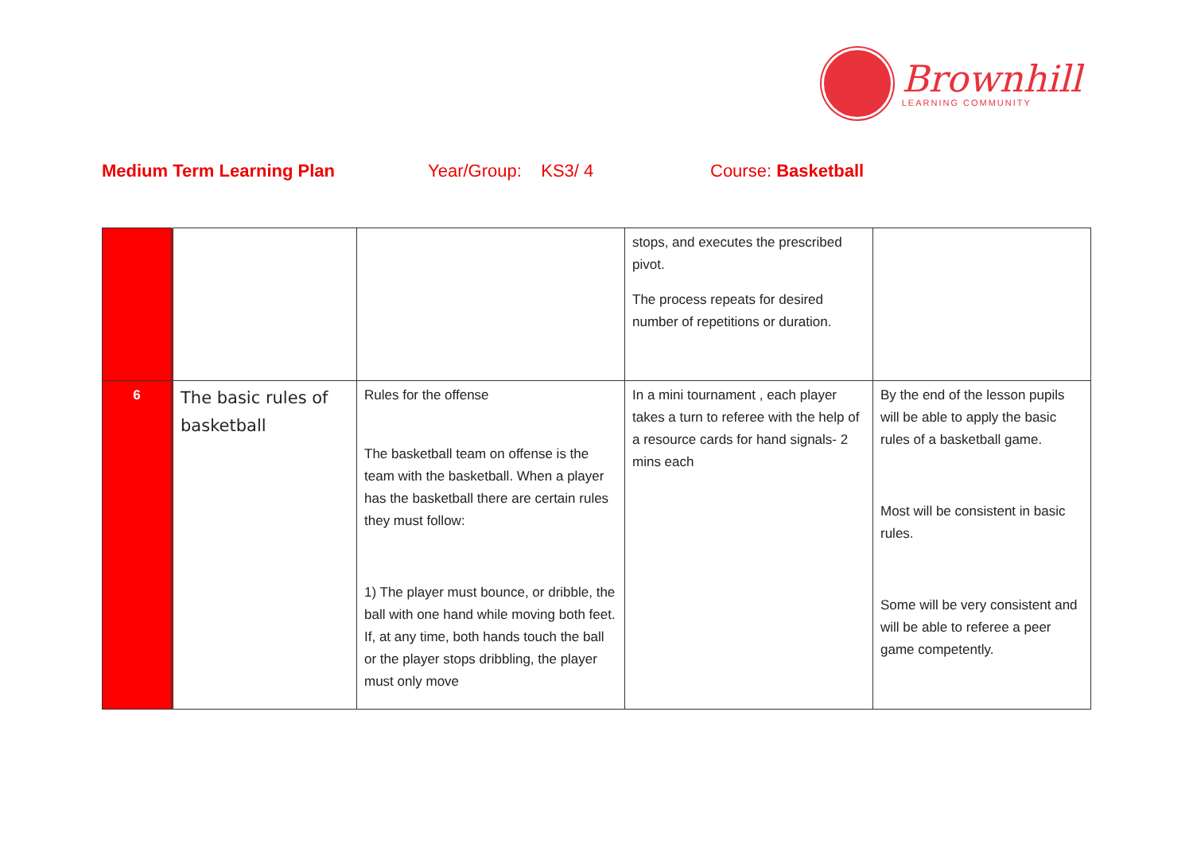Brownhill
LEARNING COMMUNITY
Medium Term Learning Plan Year/Group: KS3/ 4 Course: Basketball
| | | | stops, and executes the prescribed pivot. The process repeats for desired number of repetitions or duration. | |
| 6 | The basic rules of basketball | Rules for the offense The basketball team on offense is the team with the basketball. When a player has the basketball there are certain rules they must follow: 1) The player must bounce, or dribble, the ball with one hand while moving both feet. If, at any time, both hands touch the ball or the player stops dribbling, the player must only move | In a mini tournament , each player takes a turn to referee with the help of a resource cards for hand signals- 2 mins each | By the end of the lesson pupils will be able to apply the basic rules of a basketball game. Most will be consistent in basic rules. Some will be very consistent and will be able to referee a peer game competently. |